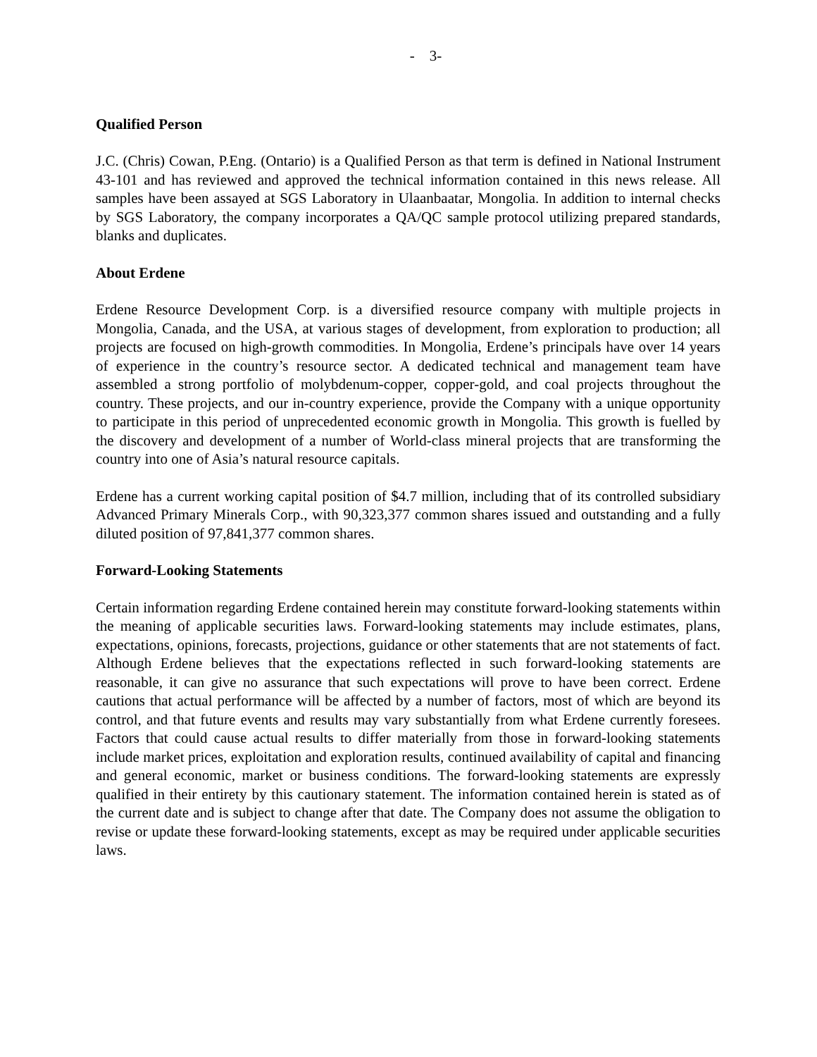- 3-
Qualified Person
J.C. (Chris) Cowan, P.Eng. (Ontario) is a Qualified Person as that term is defined in National Instrument 43-101 and has reviewed and approved the technical information contained in this news release. All samples have been assayed at SGS Laboratory in Ulaanbaatar, Mongolia. In addition to internal checks by SGS Laboratory, the company incorporates a QA/QC sample protocol utilizing prepared standards, blanks and duplicates.
About Erdene
Erdene Resource Development Corp. is a diversified resource company with multiple projects in Mongolia, Canada, and the USA, at various stages of development, from exploration to production; all projects are focused on high-growth commodities. In Mongolia, Erdene’s principals have over 14 years of experience in the country’s resource sector. A dedicated technical and management team have assembled a strong portfolio of molybdenum-copper, copper-gold, and coal projects throughout the country. These projects, and our in-country experience, provide the Company with a unique opportunity to participate in this period of unprecedented economic growth in Mongolia. This growth is fuelled by the discovery and development of a number of World-class mineral projects that are transforming the country into one of Asia’s natural resource capitals.
Erdene has a current working capital position of $4.7 million, including that of its controlled subsidiary Advanced Primary Minerals Corp., with 90,323,377 common shares issued and outstanding and a fully diluted position of 97,841,377 common shares.
Forward-Looking Statements
Certain information regarding Erdene contained herein may constitute forward-looking statements within the meaning of applicable securities laws. Forward-looking statements may include estimates, plans, expectations, opinions, forecasts, projections, guidance or other statements that are not statements of fact. Although Erdene believes that the expectations reflected in such forward-looking statements are reasonable, it can give no assurance that such expectations will prove to have been correct. Erdene cautions that actual performance will be affected by a number of factors, most of which are beyond its control, and that future events and results may vary substantially from what Erdene currently foresees. Factors that could cause actual results to differ materially from those in forward-looking statements include market prices, exploitation and exploration results, continued availability of capital and financing and general economic, market or business conditions. The forward-looking statements are expressly qualified in their entirety by this cautionary statement. The information contained herein is stated as of the current date and is subject to change after that date. The Company does not assume the obligation to revise or update these forward-looking statements, except as may be required under applicable securities laws.